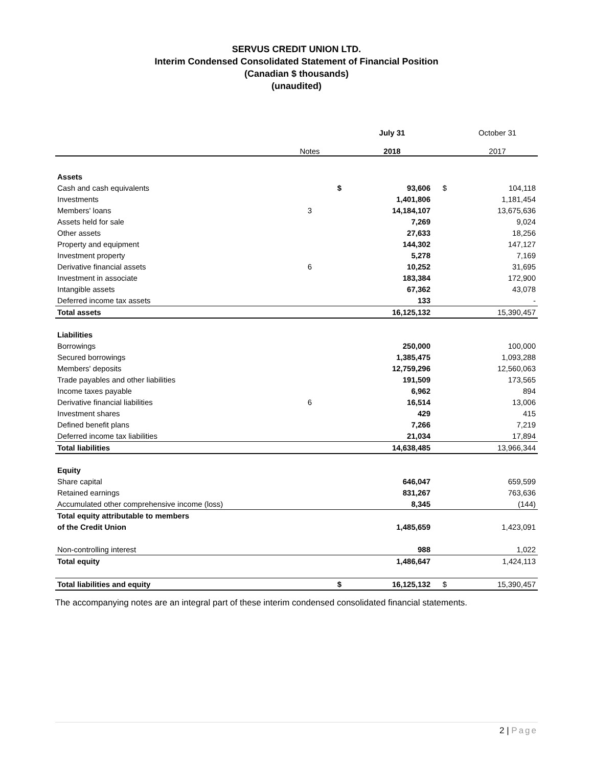SERVUS CREDIT UNION LTD.
Interim Condensed Consolidated Statement of Financial Position
(Canadian $ thousands)
(unaudited)
| | | | July 31 | | October 31 |
| --- | --- | --- | --- | --- | --- |
| | Notes | | 2018 | | 2017 |
| Assets | | | | | |
| Cash and cash equivalents | | $ | 93,606 | $ | 104,118 |
| Investments | | | 1,401,806 | | 1,181,454 |
| Members' loans | 3 | | 14,184,107 | | 13,675,636 |
| Assets held for sale | | | 7,269 | | 9,024 |
| Other assets | | | 27,633 | | 18,256 |
| Property and equipment | | | 144,302 | | 147,127 |
| Investment property | | | 5,278 | | 7,169 |
| Derivative financial assets | 6 | | 10,252 | | 31,695 |
| Investment in associate | | | 183,384 | | 172,900 |
| Intangible assets | | | 67,362 | | 43,078 |
| Deferred income tax assets | | | 133 | | - |
| Total assets | | | 16,125,132 | | 15,390,457 |
| Liabilities | | | | | |
| Borrowings | | | 250,000 | | 100,000 |
| Secured borrowings | | | 1,385,475 | | 1,093,288 |
| Members' deposits | | | 12,759,296 | | 12,560,063 |
| Trade payables and other liabilities | | | 191,509 | | 173,565 |
| Income taxes payable | | | 6,962 | | 894 |
| Derivative financial liabilities | 6 | | 16,514 | | 13,006 |
| Investment shares | | | 429 | | 415 |
| Defined benefit plans | | | 7,266 | | 7,219 |
| Deferred income tax liabilities | | | 21,034 | | 17,894 |
| Total liabilities | | | 14,638,485 | | 13,966,344 |
| Equity | | | | | |
| Share capital | | | 646,047 | | 659,599 |
| Retained earnings | | | 831,267 | | 763,636 |
| Accumulated other comprehensive income (loss) | | | 8,345 | | (144) |
| Total equity attributable to members | | | | | |
| of the Credit Union | | | 1,485,659 | | 1,423,091 |
| Non-controlling interest | | | 988 | | 1,022 |
| Total equity | | | 1,486,647 | | 1,424,113 |
| Total liabilities and equity | | $ | 16,125,132 | $ | 15,390,457 |
The accompanying notes are an integral part of these interim condensed consolidated financial statements.
2 | Page